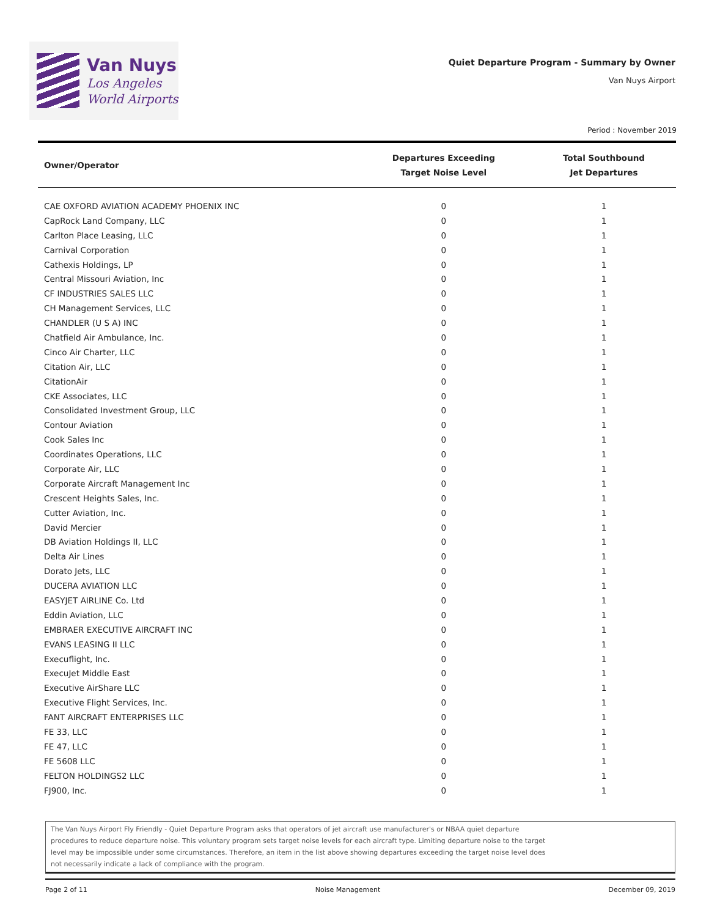Van Nuys
Los Angeles
World Airports
Quiet Departure Program - Summary by Owner
Van Nuys Airport
Period : November 2019
| Owner/Operator | Departures Exceeding Target Noise Level | Total Southbound Jet Departures |
| --- | --- | --- |
| CAE OXFORD AVIATION ACADEMY PHOENIX INC | 0 | 1 |
| CapRock Land Company, LLC | 0 | 1 |
| Carlton Place Leasing, LLC | 0 | 1 |
| Carnival Corporation | 0 | 1 |
| Cathexis Holdings, LP | 0 | 1 |
| Central Missouri Aviation, Inc | 0 | 1 |
| CF INDUSTRIES SALES LLC | 0 | 1 |
| CH Management Services, LLC | 0 | 1 |
| CHANDLER (U S A) INC | 0 | 1 |
| Chatfield Air Ambulance, Inc. | 0 | 1 |
| Cinco Air Charter, LLC | 0 | 1 |
| Citation Air, LLC | 0 | 1 |
| CitationAir | 0 | 1 |
| CKE Associates, LLC | 0 | 1 |
| Consolidated Investment Group, LLC | 0 | 1 |
| Contour Aviation | 0 | 1 |
| Cook Sales Inc | 0 | 1 |
| Coordinates Operations, LLC | 0 | 1 |
| Corporate Air, LLC | 0 | 1 |
| Corporate Aircraft Management Inc | 0 | 1 |
| Crescent Heights Sales, Inc. | 0 | 1 |
| Cutter Aviation, Inc. | 0 | 1 |
| David Mercier | 0 | 1 |
| DB Aviation Holdings II, LLC | 0 | 1 |
| Delta Air Lines | 0 | 1 |
| Dorato Jets, LLC | 0 | 1 |
| DUCERA AVIATION LLC | 0 | 1 |
| EASYJET AIRLINE Co. Ltd | 0 | 1 |
| Eddin Aviation, LLC | 0 | 1 |
| EMBRAER EXECUTIVE AIRCRAFT INC | 0 | 1 |
| EVANS LEASING II LLC | 0 | 1 |
| Execuflight, Inc. | 0 | 1 |
| ExecuJet Middle East | 0 | 1 |
| Executive AirShare LLC | 0 | 1 |
| Executive Flight Services, Inc. | 0 | 1 |
| FANT AIRCRAFT ENTERPRISES LLC | 0 | 1 |
| FE 33, LLC | 0 | 1 |
| FE 47, LLC | 0 | 1 |
| FE 5608 LLC | 0 | 1 |
| FELTON HOLDINGS2 LLC | 0 | 1 |
| FJ900, Inc. | 0 | 1 |
The Van Nuys Airport Fly Friendly - Quiet Departure Program asks that operators of jet aircraft use manufacturer's or NBAA quiet departure
procedures to reduce departure noise. This voluntary program sets target noise levels for each aircraft type. Limiting departure noise to the target
level may be impossible under some circumstances. Therefore, an item in the list above showing departures exceeding the target noise level does
not necessarily indicate a lack of compliance with the program.
Page 2 of 11 Noise Management December 09, 2019